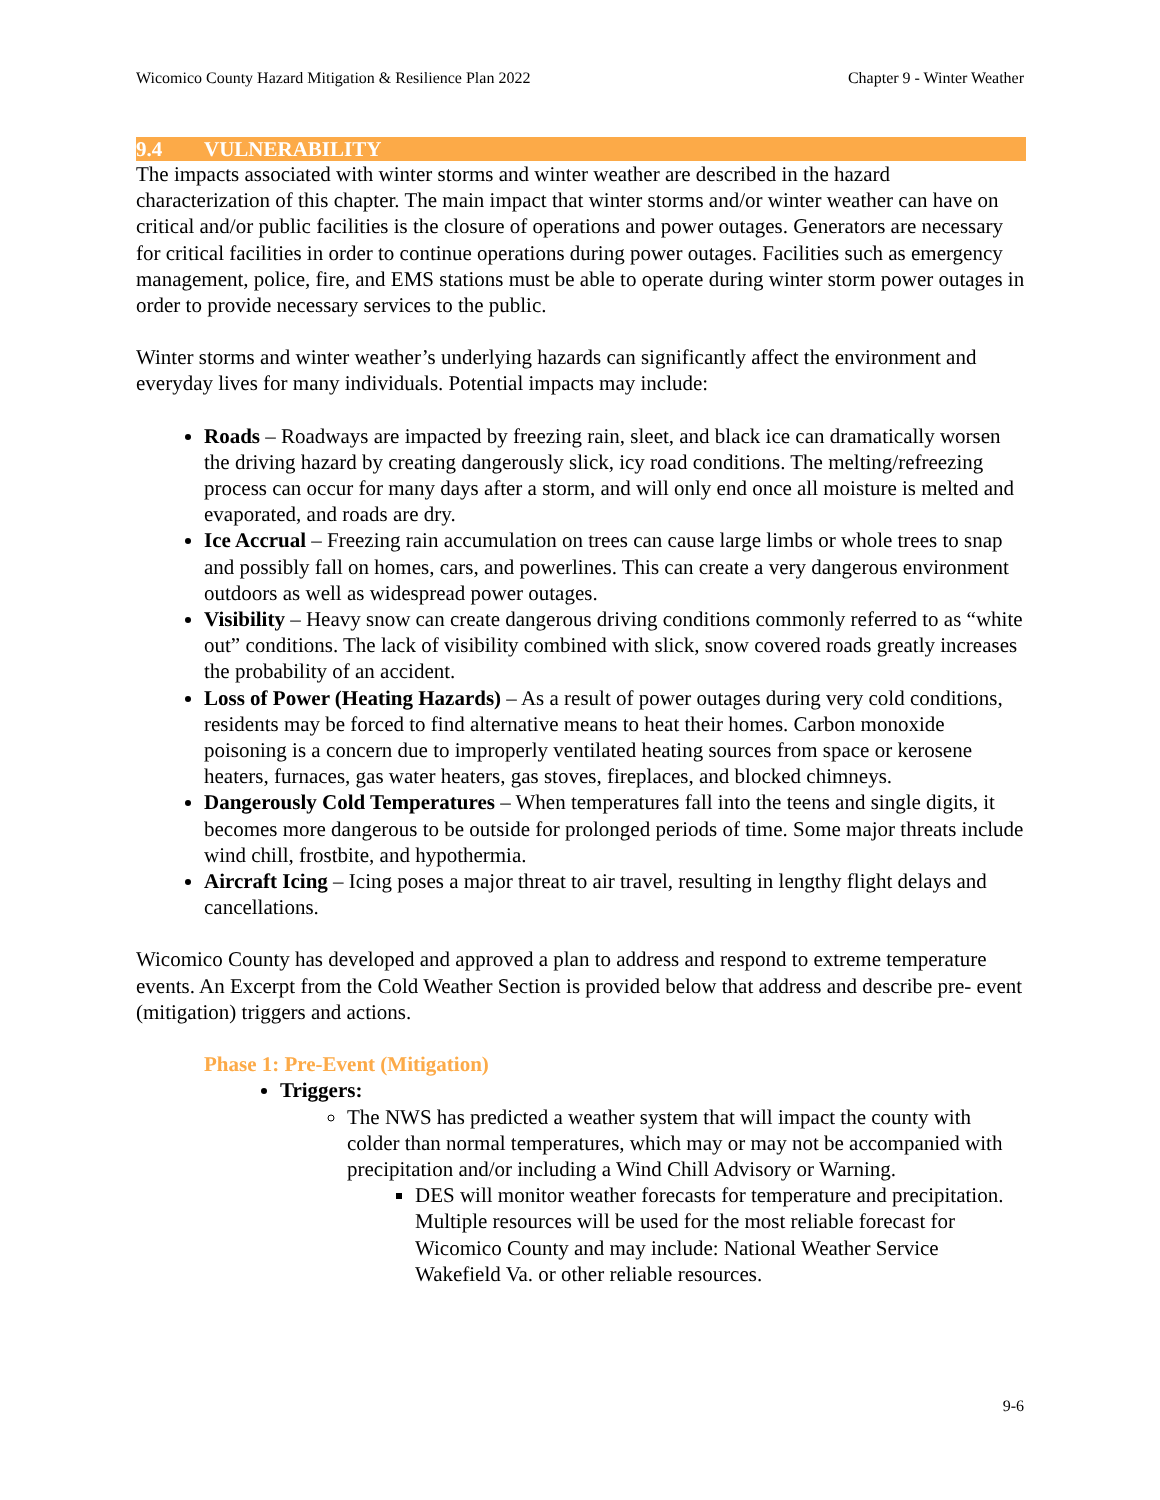Wicomico County Hazard Mitigation & Resilience Plan 2022 Chapter 9 - Winter Weather
9.4 VULNERABILITY
The impacts associated with winter storms and winter weather are described in the hazard characterization of this chapter. The main impact that winter storms and/or winter weather can have on critical and/or public facilities is the closure of operations and power outages. Generators are necessary for critical facilities in order to continue operations during power outages. Facilities such as emergency management, police, fire, and EMS stations must be able to operate during winter storm power outages in order to provide necessary services to the public.
Winter storms and winter weather’s underlying hazards can significantly affect the environment and everyday lives for many individuals. Potential impacts may include:
Roads – Roadways are impacted by freezing rain, sleet, and black ice can dramatically worsen the driving hazard by creating dangerously slick, icy road conditions. The melting/refreezing process can occur for many days after a storm, and will only end once all moisture is melted and evaporated, and roads are dry.
Ice Accrual – Freezing rain accumulation on trees can cause large limbs or whole trees to snap and possibly fall on homes, cars, and powerlines. This can create a very dangerous environment outdoors as well as widespread power outages.
Visibility – Heavy snow can create dangerous driving conditions commonly referred to as “white out” conditions. The lack of visibility combined with slick, snow covered roads greatly increases the probability of an accident.
Loss of Power (Heating Hazards) – As a result of power outages during very cold conditions, residents may be forced to find alternative means to heat their homes. Carbon monoxide poisoning is a concern due to improperly ventilated heating sources from space or kerosene heaters, furnaces, gas water heaters, gas stoves, fireplaces, and blocked chimneys.
Dangerously Cold Temperatures – When temperatures fall into the teens and single digits, it becomes more dangerous to be outside for prolonged periods of time. Some major threats include wind chill, frostbite, and hypothermia.
Aircraft Icing – Icing poses a major threat to air travel, resulting in lengthy flight delays and cancellations.
Wicomico County has developed and approved a plan to address and respond to extreme temperature events. An Excerpt from the Cold Weather Section is provided below that address and describe pre- event (mitigation) triggers and actions.
Phase 1: Pre-Event (Mitigation)
Triggers:
The NWS has predicted a weather system that will impact the county with colder than normal temperatures, which may or may not be accompanied with precipitation and/or including a Wind Chill Advisory or Warning.
DES will monitor weather forecasts for temperature and precipitation. Multiple resources will be used for the most reliable forecast for Wicomico County and may include: National Weather Service Wakefield Va. or other reliable resources.
9-6